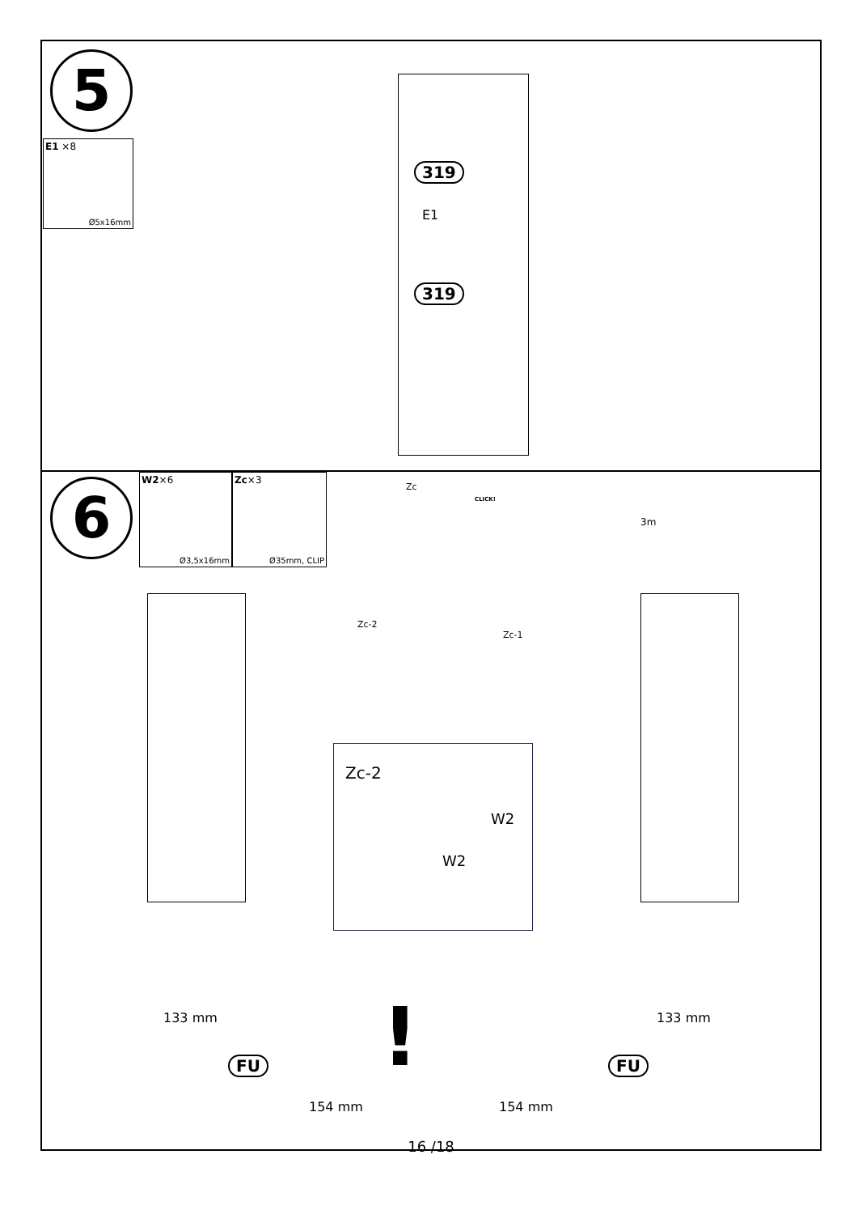5
E1 ×8 Ø5x16mm
319
E1
319
6
W2×6 Ø3,5x16mm
Zc×3 Ø35mm, CLIP
Zc
CLICK!
3m
Zc-2
Zc-1
Zc-2
W2
W2
133 mm
FU
154 mm
133 mm
FU
154 mm
!
16 /18